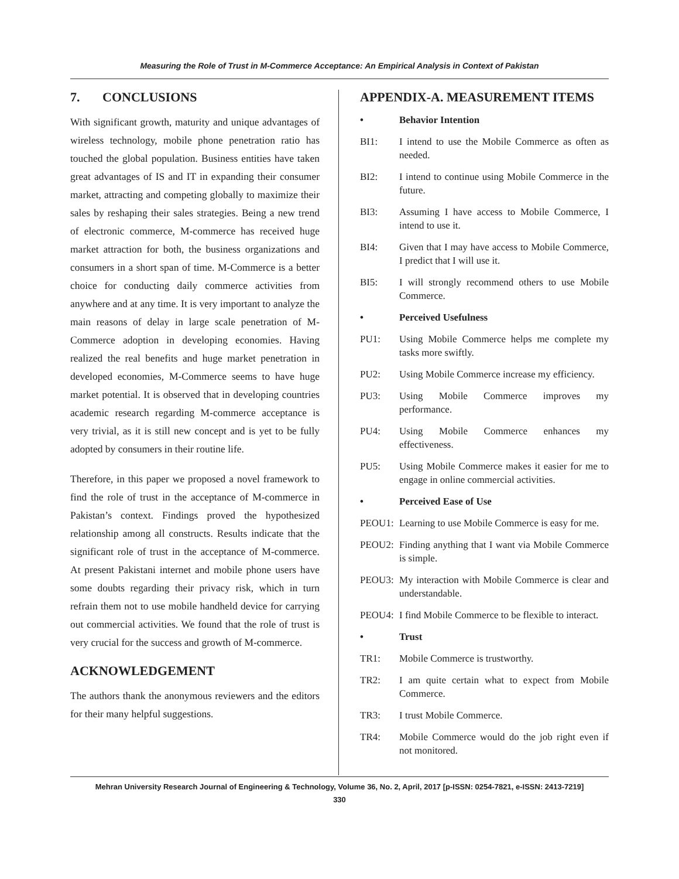Measuring the Role of Trust in M-Commerce Acceptance: An Empirical Analysis in Context of Pakistan
7. CONCLUSIONS
With significant growth, maturity and unique advantages of wireless technology, mobile phone penetration ratio has touched the global population. Business entities have taken great advantages of IS and IT in expanding their consumer market, attracting and competing globally to maximize their sales by reshaping their sales strategies. Being a new trend of electronic commerce, M-commerce has received huge market attraction for both, the business organizations and consumers in a short span of time. M-Commerce is a better choice for conducting daily commerce activities from anywhere and at any time. It is very important to analyze the main reasons of delay in large scale penetration of M-Commerce adoption in developing economies. Having realized the real benefits and huge market penetration in developed economies, M-Commerce seems to have huge market potential. It is observed that in developing countries academic research regarding M-commerce acceptance is very trivial, as it is still new concept and is yet to be fully adopted by consumers in their routine life.
Therefore, in this paper we proposed a novel framework to find the role of trust in the acceptance of M-commerce in Pakistan’s context. Findings proved the hypothesized relationship among all constructs. Results indicate that the significant role of trust in the acceptance of M-commerce. At present Pakistani internet and mobile phone users have some doubts regarding their privacy risk, which in turn refrain them not to use mobile handheld device for carrying out commercial activities. We found that the role of trust is very crucial for the success and growth of M-commerce.
ACKNOWLEDGEMENT
The authors thank the anonymous reviewers and the editors for their many helpful suggestions.
APPENDIX-A. MEASUREMENT ITEMS
• Behavior Intention
BI1: I intend to use the Mobile Commerce as often as needed.
BI2: I intend to continue using Mobile Commerce in the future.
BI3: Assuming I have access to Mobile Commerce, I intend to use it.
BI4: Given that I may have access to Mobile Commerce, I predict that I will use it.
BI5: I will strongly recommend others to use Mobile Commerce.
• Perceived Usefulness
PU1: Using Mobile Commerce helps me complete my tasks more swiftly.
PU2: Using Mobile Commerce increase my efficiency.
PU3: Using Mobile Commerce improves my performance.
PU4: Using Mobile Commerce enhances my effectiveness.
PU5: Using Mobile Commerce makes it easier for me to engage in online commercial activities.
• Perceived Ease of Use
PEOU1: Learning to use Mobile Commerce is easy for me.
PEOU2: Finding anything that I want via Mobile Commerce is simple.
PEOU3: My interaction with Mobile Commerce is clear and understandable.
PEOU4: I find Mobile Commerce to be flexible to interact.
• Trust
TR1: Mobile Commerce is trustworthy.
TR2: I am quite certain what to expect from Mobile Commerce.
TR3: I trust Mobile Commerce.
TR4: Mobile Commerce would do the job right even if not monitored.
Mehran University Research Journal of Engineering & Technology, Volume 36, No. 2, April, 2017 [p-ISSN: 0254-7821, e-ISSN: 2413-7219]
330